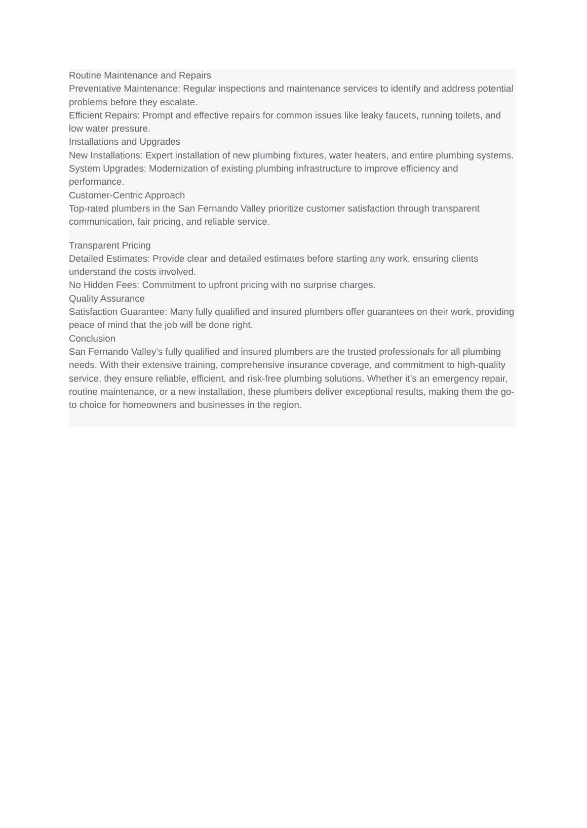Routine Maintenance and Repairs
Preventative Maintenance: Regular inspections and maintenance services to identify and address potential problems before they escalate.
Efficient Repairs: Prompt and effective repairs for common issues like leaky faucets, running toilets, and low water pressure.
Installations and Upgrades
New Installations: Expert installation of new plumbing fixtures, water heaters, and entire plumbing systems.
System Upgrades: Modernization of existing plumbing infrastructure to improve efficiency and performance.
Customer-Centric Approach
Top-rated plumbers in the San Fernando Valley prioritize customer satisfaction through transparent communication, fair pricing, and reliable service.
Transparent Pricing
Detailed Estimates: Provide clear and detailed estimates before starting any work, ensuring clients understand the costs involved.
No Hidden Fees: Commitment to upfront pricing with no surprise charges.
Quality Assurance
Satisfaction Guarantee: Many fully qualified and insured plumbers offer guarantees on their work, providing peace of mind that the job will be done right.
Conclusion
San Fernando Valley’s fully qualified and insured plumbers are the trusted professionals for all plumbing needs. With their extensive training, comprehensive insurance coverage, and commitment to high-quality service, they ensure reliable, efficient, and risk-free plumbing solutions. Whether it’s an emergency repair, routine maintenance, or a new installation, these plumbers deliver exceptional results, making them the go-to choice for homeowners and businesses in the region.